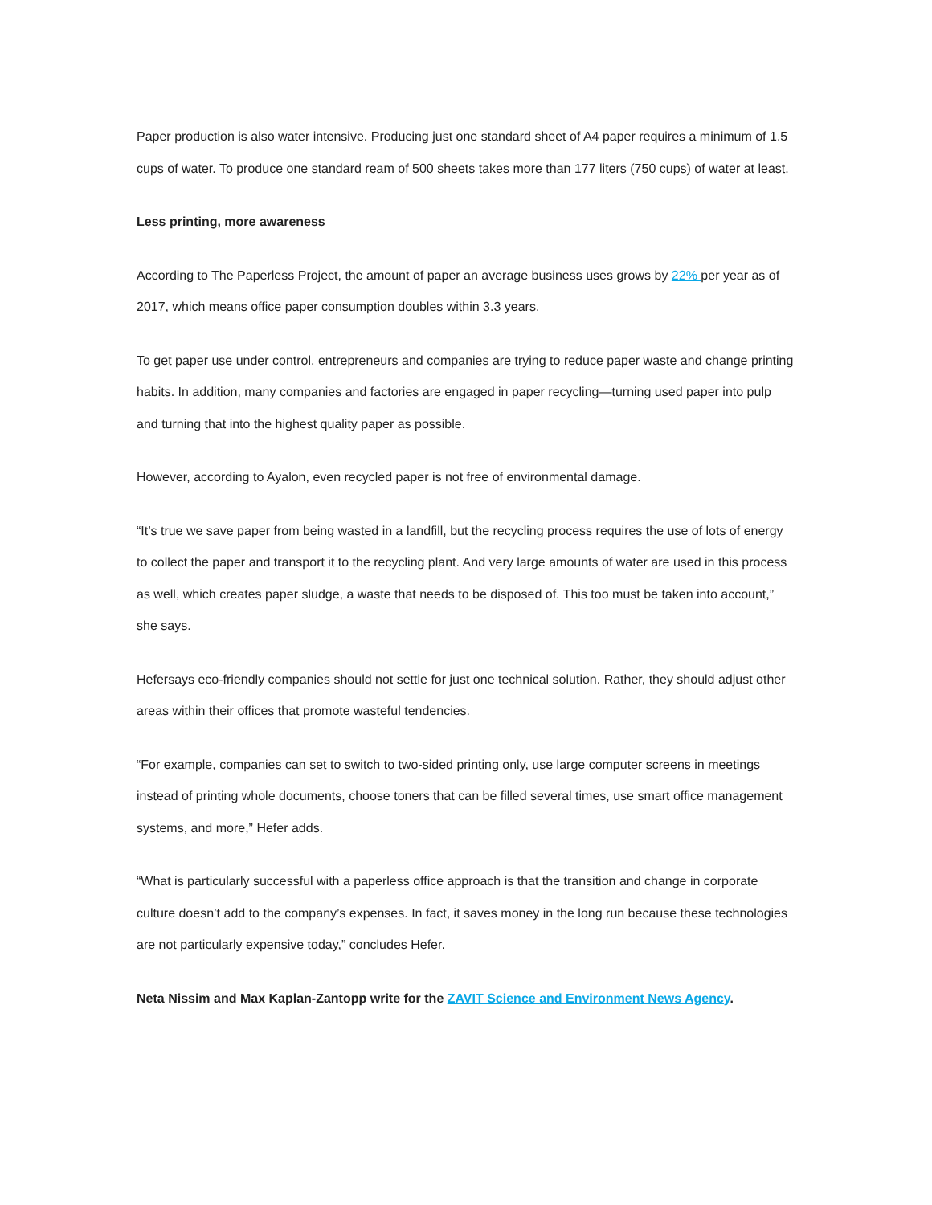Paper production is also water intensive. Producing just one standard sheet of A4 paper requires a minimum of 1.5 cups of water. To produce one standard ream of 500 sheets takes more than 177 liters (750 cups) of water at least.
Less printing, more awareness
According to The Paperless Project, the amount of paper an average business uses grows by 22% per year as of 2017, which means office paper consumption doubles within 3.3 years.
To get paper use under control, entrepreneurs and companies are trying to reduce paper waste and change printing habits. In addition, many companies and factories are engaged in paper recycling—turning used paper into pulp and turning that into the highest quality paper as possible.
However, according to Ayalon, even recycled paper is not free of environmental damage.
“It’s true we save paper from being wasted in a landfill, but the recycling process requires the use of lots of energy to collect the paper and transport it to the recycling plant. And very large amounts of water are used in this process as well, which creates paper sludge, a waste that needs to be disposed of. This too must be taken into account,” she says.
Hefersays eco-friendly companies should not settle for just one technical solution. Rather, they should adjust other areas within their offices that promote wasteful tendencies.
“For example, companies can set to switch to two-sided printing only, use large computer screens in meetings instead of printing whole documents, choose toners that can be filled several times, use smart office management systems, and more,” Hefer adds.
“What is particularly successful with a paperless office approach is that the transition and change in corporate culture doesn’t add to the company’s expenses. In fact, it saves money in the long run because these technologies are not particularly expensive today,” concludes Hefer.
Neta Nissim and Max Kaplan-Zantopp write for the ZAVIT Science and Environment News Agency.